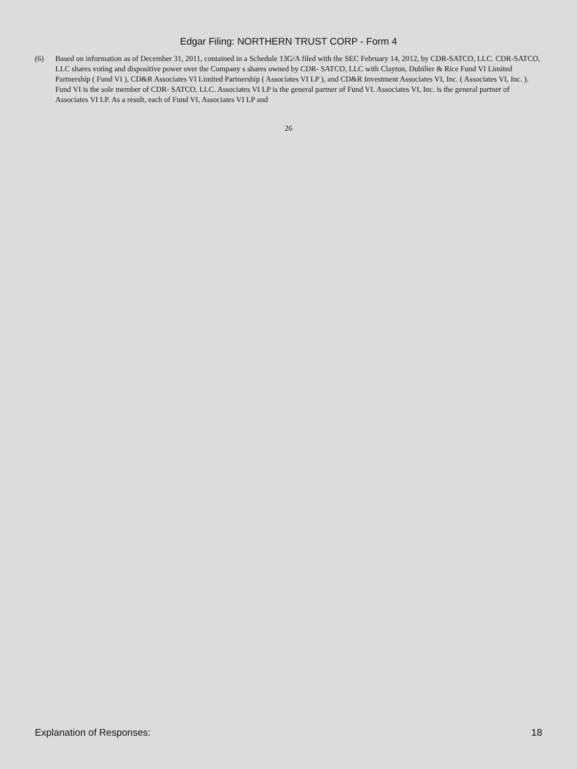Edgar Filing: NORTHERN TRUST CORP - Form 4
(6) Based on information as of December 31, 2011, contained in a Schedule 13G/A filed with the SEC February 14, 2012, by CDR-SATCO, LLC. CDR-SATCO, LLC shares voting and dispositive power over the Company s shares owned by CDR- SATCO, LLC with Clayton, Dubilier & Rice Fund VI Limited Partnership ( Fund VI ), CD&R Associates VI Limited Partnership ( Associates VI LP ), and CD&R Investment Associates VI, Inc. ( Associates VI, Inc. ). Fund VI is the sole member of CDR- SATCO, LLC. Associates VI LP is the general partner of Fund VI. Associates VI, Inc. is the general partner of Associates VI LP. As a result, each of Fund VI, Associates VI LP and
26
Explanation of Responses: 18